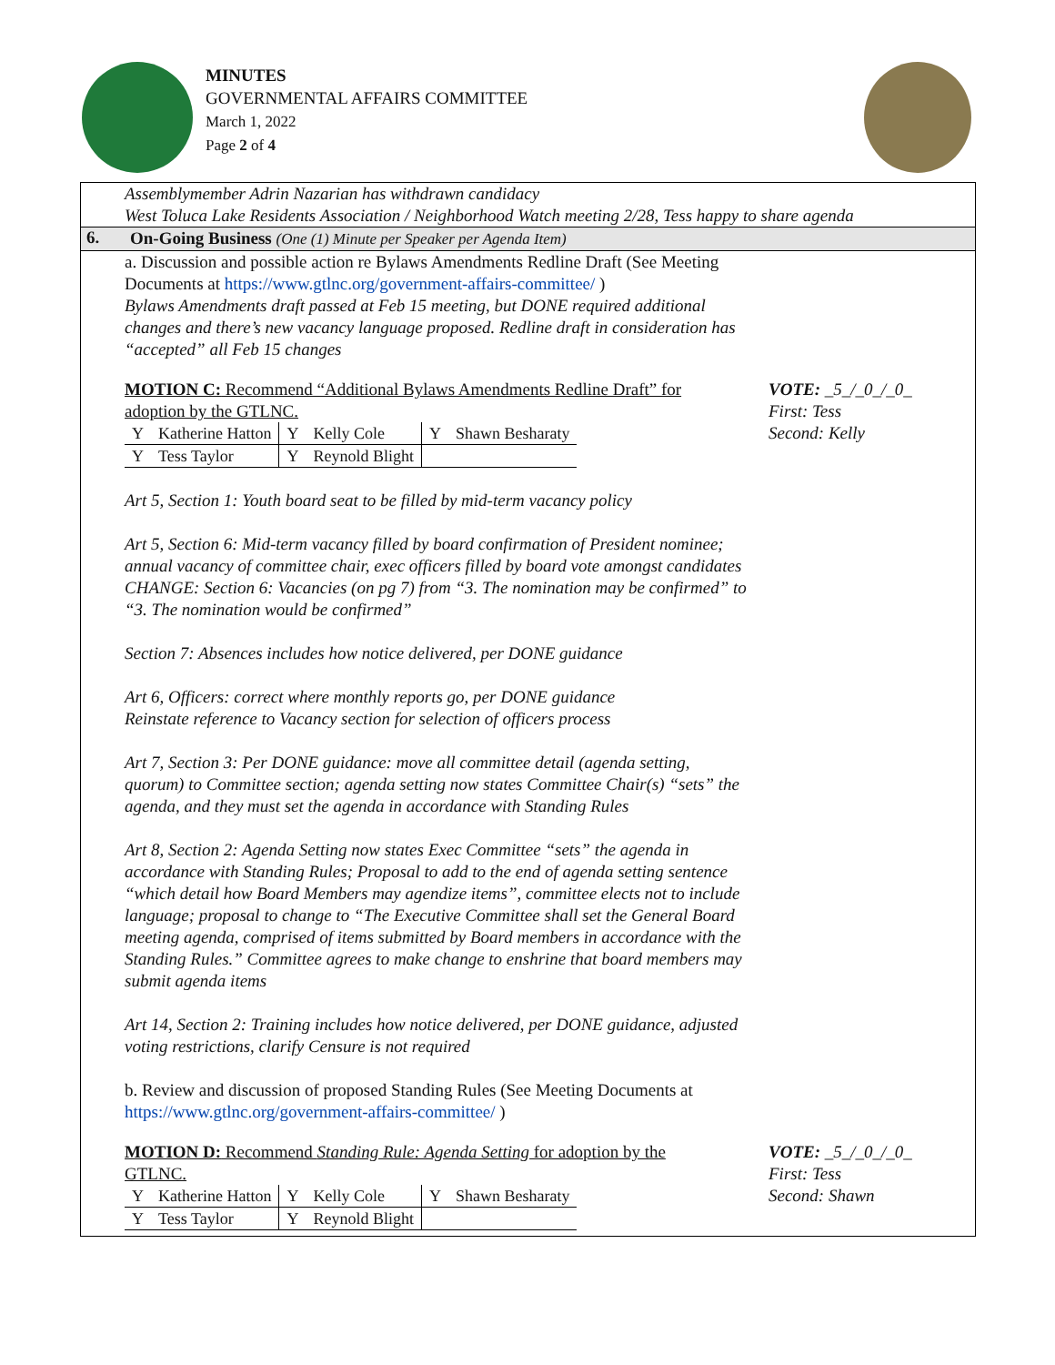MINUTES
GOVERNMENTAL AFFAIRS COMMITTEE
March 1, 2022
Page 2 of 4
Assemblymember Adrin Nazarian has withdrawn candidacy
West Toluca Lake Residents Association / Neighborhood Watch meeting 2/28, Tess happy to share agenda
6.
On-Going Business (One (1) Minute per Speaker per Agenda Item)
a. Discussion and possible action re Bylaws Amendments Redline Draft (See Meeting Documents at https://www.gtlnc.org/government-affairs-committee/ )
Bylaws Amendments draft passed at Feb 15 meeting, but DONE required additional changes and there’s new vacancy language proposed. Redline draft in consideration has “accepted” all Feb 15 changes
MOTION C: Recommend “Additional Bylaws Amendments Redline Draft” for adoption by the GTLNC.
| Y | Katherine Hatton | Y | Kelly Cole | Y | Shawn Besharaty |
| Y | Tess Taylor | Y | Reynold Blight | | |
VOTE: _5_/_0_/_0_
First: Tess
Second: Kelly
Art 5, Section 1: Youth board seat to be filled by mid-term vacancy policy
Art 5, Section 6: Mid-term vacancy filled by board confirmation of President nominee; annual vacancy of committee chair, exec officers filled by board vote amongst candidates
CHANGE: Section 6: Vacancies (on pg 7) from “3. The nomination may be confirmed” to “3. The nomination would be confirmed”
Section 7: Absences includes how notice delivered, per DONE guidance
Art 6, Officers: correct where monthly reports go, per DONE guidance
Reinstate reference to Vacancy section for selection of officers process
Art 7, Section 3: Per DONE guidance: move all committee detail (agenda setting, quorum) to Committee section; agenda setting now states Committee Chair(s) “sets” the agenda, and they must set the agenda in accordance with Standing Rules
Art 8, Section 2: Agenda Setting now states Exec Committee “sets” the agenda in accordance with Standing Rules; Proposal to add to the end of agenda setting sentence “which detail how Board Members may agendize items”, committee elects not to include language; proposal to change to “The Executive Committee shall set the General Board meeting agenda, comprised of items submitted by Board members in accordance with the Standing Rules.” Committee agrees to make change to enshrine that board members may submit agenda items
Art 14, Section 2: Training includes how notice delivered, per DONE guidance, adjusted voting restrictions, clarify Censure is not required
b. Review and discussion of proposed Standing Rules (See Meeting Documents at https://www.gtlnc.org/government-affairs-committee/ )
MOTION D: Recommend Standing Rule: Agenda Setting for adoption by the GTLNC.
| Y | Katherine Hatton | Y | Kelly Cole | Y | Shawn Besharaty |
| Y | Tess Taylor | Y | Reynold Blight | | |
VOTE: _5_/_0_/_0_
First: Tess
Second: Shawn